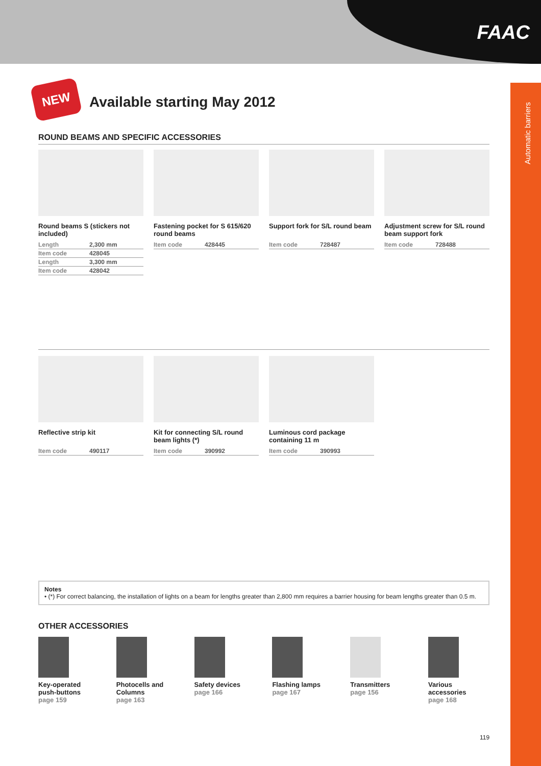FAAC
Automatic barriers
NEW
Available starting May 2012
ROUND BEAMS AND SPECIFIC ACCESSORIES
Round beams S (stickers not included)
| Length | 2,300 mm |
| Item code | 428045 |
| Length | 3,300 mm |
| Item code | 428042 |
Fastening pocket for S 615/620 round beams
| Item code | 428445 |
Support fork for S/L round beam
| Item code | 728487 |
Adjustment screw for S/L round beam support fork
| Item code | 728488 |
Reflective strip kit
| Item code | 490117 |
Kit for connecting S/L round beam lights (*)
| Item code | 390992 |
Luminous cord package containing 11 m
| Item code | 390993 |
Notes
• (*) For correct balancing, the installation of lights on a beam for lengths greater than 2,800 mm requires a barrier housing for beam lengths greater than 0.5 m.
OTHER ACCESSORIES
Key-operated push-buttons
page 159
Photocells and Columns
page 163
Safety devices
page 166
Flashing lamps
page 167
Transmitters
page 156
Various accessories
page 168
119